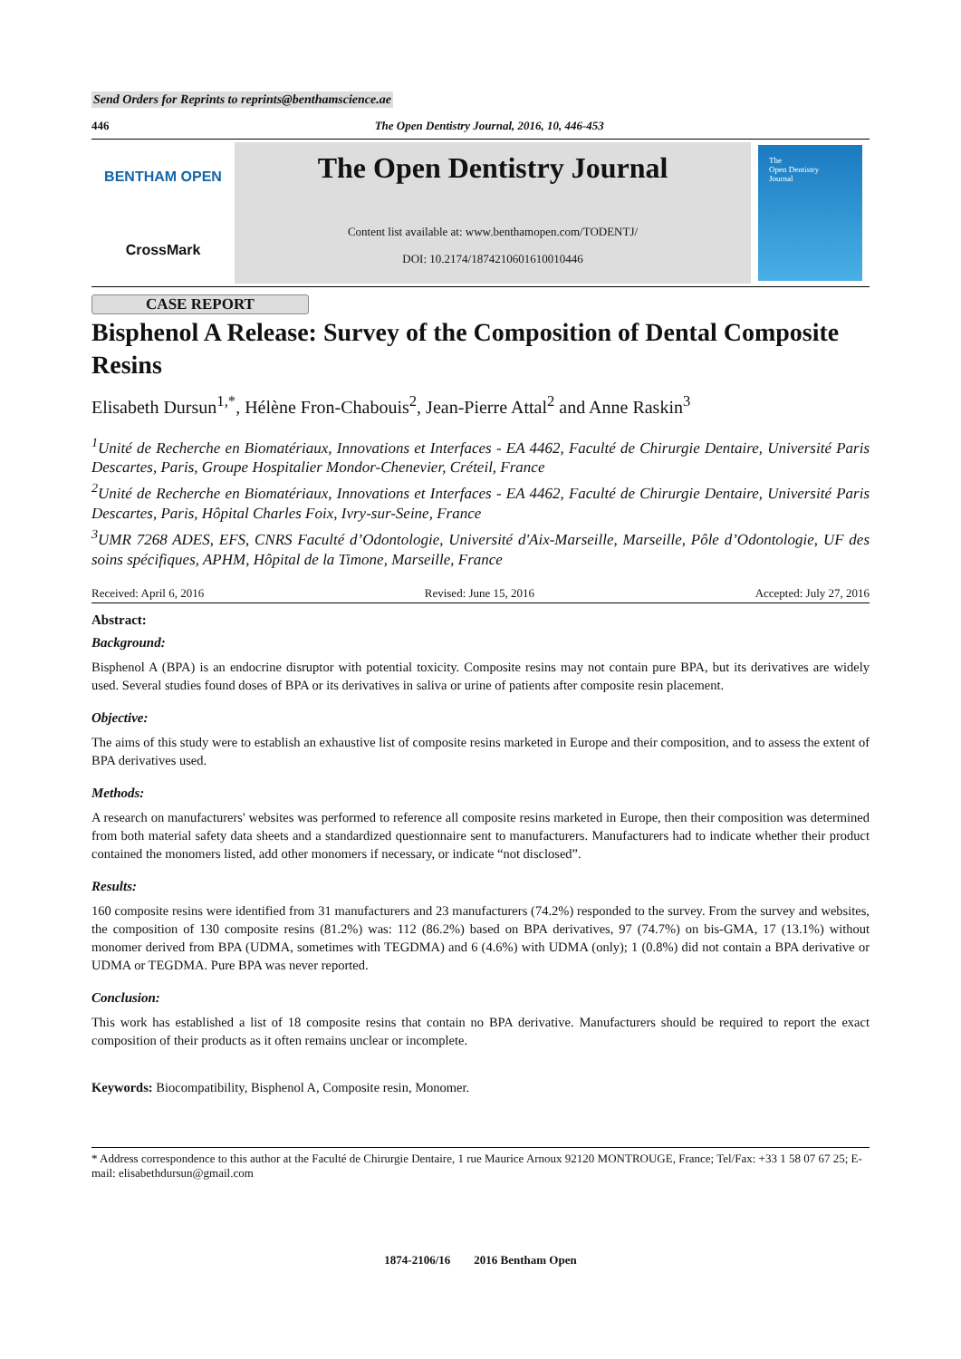Send Orders for Reprints to reprints@benthamscience.ae
446 The Open Dentistry Journal, 2016, 10, 446-453
BENTHAM OPEN
CrossMark
The Open Dentistry Journal
Content list available at: www.benthamopen.com/TODENTJ/
DOI: 10.2174/1874210601610010446
The
Open Dentistry
Journal
CASE REPORT
Bisphenol A Release: Survey of the Composition of Dental Composite Resins
Elisabeth Dursun<sup>1,*</sup>, Hélène Fron-Chabouis<sup>2</sup>, Jean-Pierre Attal<sup>2</sup> and Anne Raskin<sup>3</sup>
<sup>1</sup> Unité de Recherche en Biomatériaux, Innovations et Interfaces - EA 4462, Faculté de Chirurgie Dentaire, Université Paris Descartes, Paris, Groupe Hospitalier Mondor-Chenevier, Créteil, France
<sup>2</sup> Unité de Recherche en Biomatériaux, Innovations et Interfaces - EA 4462, Faculté de Chirurgie Dentaire, Université Paris Descartes, Paris, Hôpital Charles Foix, Ivry-sur-Seine, France
<sup>3</sup> UMR 7268 ADES, EFS, CNRS Faculté d’Odontologie, Université d'Aix-Marseille, Marseille, Pôle d’Odontologie, UF des soins spécifiques, APHM, Hôpital de la Timone, Marseille, France
Received: April 6, 2016 Revised: June 15, 2016 Accepted: July 27, 2016
Abstract:
Background:
Bisphenol A (BPA) is an endocrine disruptor with potential toxicity. Composite resins may not contain pure BPA, but its derivatives are widely used. Several studies found doses of BPA or its derivatives in saliva or urine of patients after composite resin placement.
Objective:
The aims of this study were to establish an exhaustive list of composite resins marketed in Europe and their composition, and to assess the extent of BPA derivatives used.
Methods:
A research on manufacturers' websites was performed to reference all composite resins marketed in Europe, then their composition was determined from both material safety data sheets and a standardized questionnaire sent to manufacturers. Manufacturers had to indicate whether their product contained the monomers listed, add other monomers if necessary, or indicate “not disclosed”.
Results:
160 composite resins were identified from 31 manufacturers and 23 manufacturers (74.2%) responded to the survey. From the survey and websites, the composition of 130 composite resins (81.2%) was: 112 (86.2%) based on BPA derivatives, 97 (74.7%) on bis-GMA, 17 (13.1%) without monomer derived from BPA (UDMA, sometimes with TEGDMA) and 6 (4.6%) with UDMA (only); 1 (0.8%) did not contain a BPA derivative or UDMA or TEGDMA. Pure BPA was never reported.
Conclusion:
This work has established a list of 18 composite resins that contain no BPA derivative. Manufacturers should be required to report the exact composition of their products as it often remains unclear or incomplete.
Keywords: Biocompatibility, Bisphenol A, Composite resin, Monomer.
* Address correspondence to this author at the Faculté de Chirurgie Dentaire, 1 rue Maurice Arnoux 92120 MONTROUGE, France; Tel/Fax: +33 1 58 07 67 25; E-mail: elisabethdursun@gmail.com
1874-2106/16 2016 Bentham Open